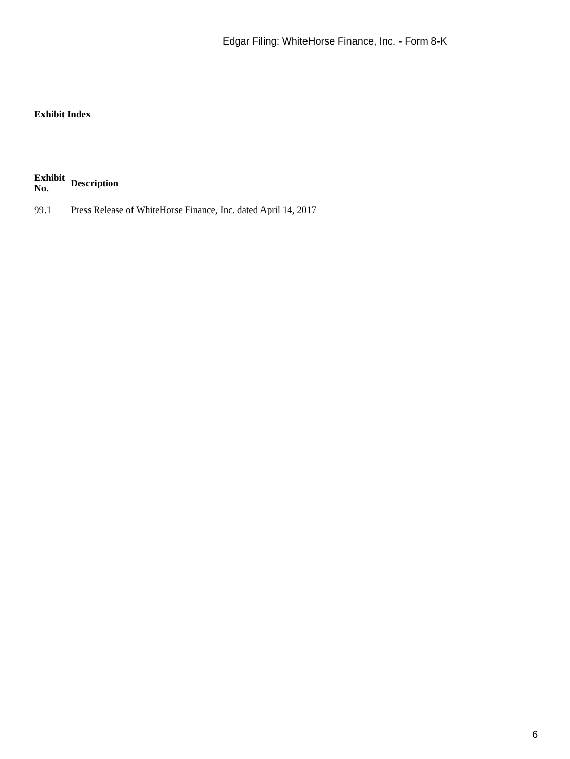Edgar Filing: WhiteHorse Finance, Inc. - Form 8-K
Exhibit Index
| Exhibit No. | Description |
| --- | --- |
| 99.1 | Press Release of WhiteHorse Finance, Inc. dated April 14, 2017 |
6